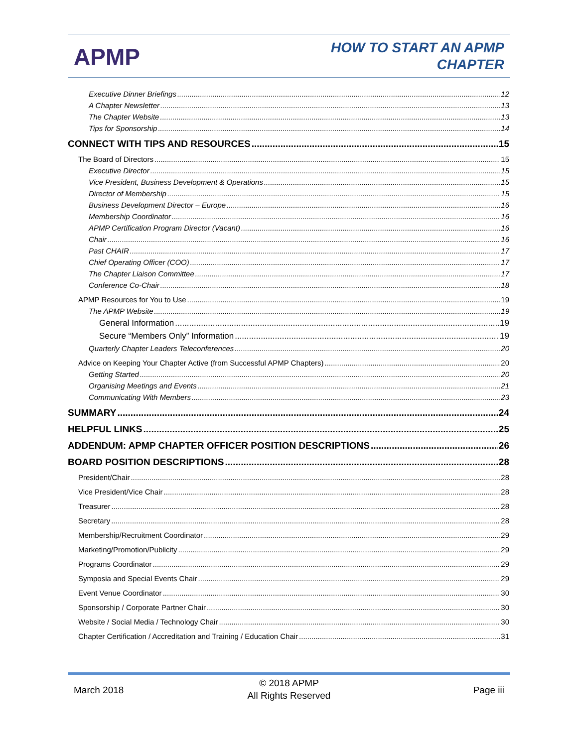APMP
HOW TO START AN APMP
CHAPTER
Executive Dinner Briefings 12
A Chapter Newsletter 13
The Chapter Website 13
Tips for Sponsorship 14
CONNECT WITH TIPS AND RESOURCES 15
The Board of Directors 15
Executive Director 15
Vice President, Business Development & Operations 15
Director of Membership 15
Business Development Director – Europe 16
Membership Coordinator 16
APMP Certification Program Director (Vacant) 16
Chair 16
Past CHAIR 17
Chief Operating Officer (COO) 17
The Chapter Liaison Committee 17
Conference Co-Chair 18
APMP Resources for You to Use 19
The APMP Website 19
General Information 19
Secure “Members Only” Information 19
Quarterly Chapter Leaders Teleconferences 20
Advice on Keeping Your Chapter Active (from Successful APMP Chapters) 20
Getting Started 20
Organising Meetings and Events 21
Communicating With Members 23
SUMMARY 24
HELPFUL LINKS 25
ADDENDUM: APMP CHAPTER OFFICER POSITION DESCRIPTIONS 26
BOARD POSITION DESCRIPTIONS 28
President/Chair 28
Vice President/Vice Chair 28
Treasurer 28
Secretary 28
Membership/Recruitment Coordinator 29
Marketing/Promotion/Publicity 29
Programs Coordinator 29
Symposia and Special Events Chair 29
Event Venue Coordinator 30
Sponsorship / Corporate Partner Chair 30
Website / Social Media / Technology Chair 30
Chapter Certification / Accreditation and Training / Education Chair 31
March 2018
© 2018 APMP
All Rights Reserved
Page iii